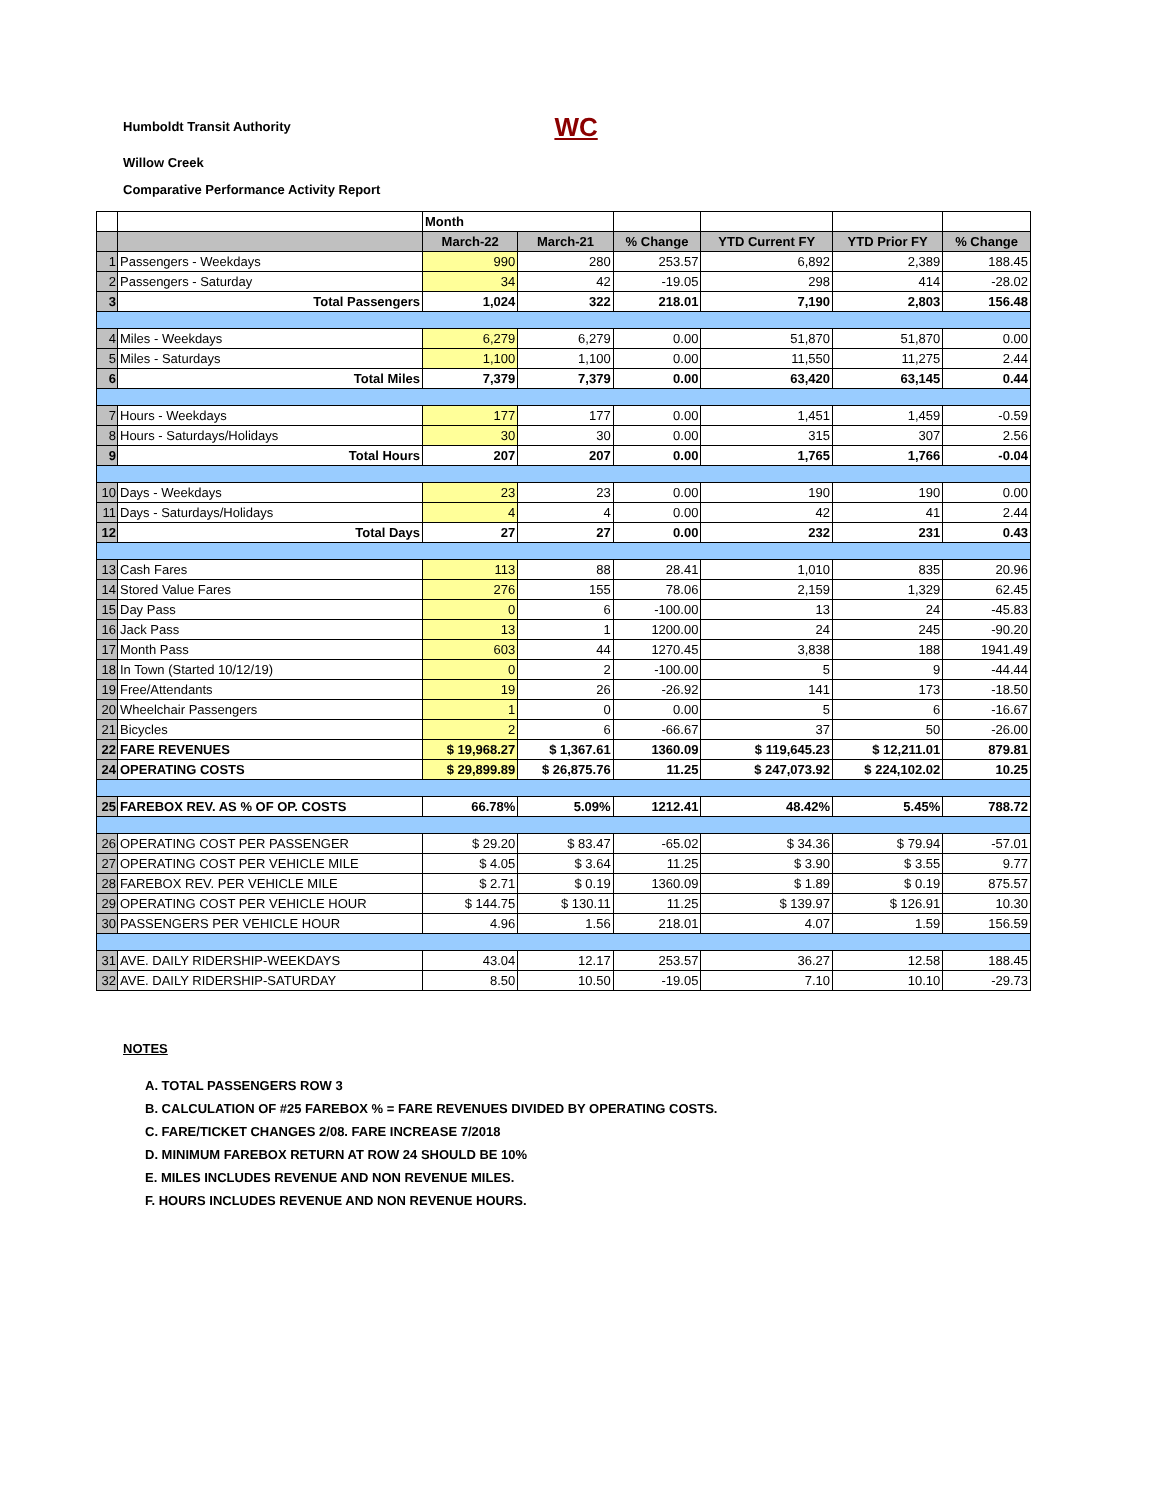Humboldt Transit Authority WC
Willow Creek
Comparative Performance Activity Report
| | | Month | | | | | |
| | | March-22 | March-21 | % Change | YTD Current FY | YTD Prior FY | % Change |
| 1 | Passengers - Weekdays | 990 | 280 | 253.57 | 6,892 | 2,389 | 188.45 |
| 2 | Passengers - Saturday | 34 | 42 | -19.05 | 298 | 414 | -28.02 |
| 3 | Total Passengers | 1,024 | 322 | 218.01 | 7,190 | 2,803 | 156.48 |
| 4 | Miles - Weekdays | 6,279 | 6,279 | 0.00 | 51,870 | 51,870 | 0.00 |
| 5 | Miles - Saturdays | 1,100 | 1,100 | 0.00 | 11,550 | 11,275 | 2.44 |
| 6 | Total Miles | 7,379 | 7,379 | 0.00 | 63,420 | 63,145 | 0.44 |
| 7 | Hours - Weekdays | 177 | 177 | 0.00 | 1,451 | 1,459 | -0.59 |
| 8 | Hours - Saturdays/Holidays | 30 | 30 | 0.00 | 315 | 307 | 2.56 |
| 9 | Total Hours | 207 | 207 | 0.00 | 1,765 | 1,766 | -0.04 |
| 10 | Days - Weekdays | 23 | 23 | 0.00 | 190 | 190 | 0.00 |
| 11 | Days - Saturdays/Holidays | 4 | 4 | 0.00 | 42 | 41 | 2.44 |
| 12 | Total Days | 27 | 27 | 0.00 | 232 | 231 | 0.43 |
| 13 | Cash Fares | 113 | 88 | 28.41 | 1,010 | 835 | 20.96 |
| 14 | Stored Value Fares | 276 | 155 | 78.06 | 2,159 | 1,329 | 62.45 |
| 15 | Day Pass | 0 | 6 | -100.00 | 13 | 24 | -45.83 |
| 16 | Jack Pass | 13 | 1 | 1200.00 | 24 | 245 | -90.20 |
| 17 | Month Pass | 603 | 44 | 1270.45 | 3,838 | 188 | 1941.49 |
| 18 | In Town (Started 10/12/19) | 0 | 2 | -100.00 | 5 | 9 | -44.44 |
| 19 | Free/Attendants | 19 | 26 | -26.92 | 141 | 173 | -18.50 |
| 20 | Wheelchair Passengers | 1 | 0 | 0.00 | 5 | 6 | -16.67 |
| 21 | Bicycles | 2 | 6 | -66.67 | 37 | 50 | -26.00 |
| 22 | FARE REVENUES | $ 19,968.27 | $ 1,367.61 | 1360.09 | $ 119,645.23 | $ 12,211.01 | 879.81 |
| 24 | OPERATING COSTS | $ 29,899.89 | $ 26,875.76 | 11.25 | $ 247,073.92 | $ 224,102.02 | 10.25 |
| 25 | FAREBOX REV. AS % OF OP. COSTS | 66.78% | 5.09% | 1212.41 | 48.42% | 5.45% | 788.72 |
| 26 | OPERATING COST PER PASSENGER | $ 29.20 | $ 83.47 | -65.02 | $ 34.36 | $ 79.94 | -57.01 |
| 27 | OPERATING COST PER VEHICLE MILE | $ 4.05 | $ 3.64 | 11.25 | $ 3.90 | $ 3.55 | 9.77 |
| 28 | FAREBOX REV. PER VEHICLE MILE | $ 2.71 | $ 0.19 | 1360.09 | $ 1.89 | $ 0.19 | 875.57 |
| 29 | OPERATING COST PER VEHICLE HOUR | $ 144.75 | $ 130.11 | 11.25 | $ 139.97 | $ 126.91 | 10.30 |
| 30 | PASSENGERS PER VEHICLE HOUR | 4.96 | 1.56 | 218.01 | 4.07 | 1.59 | 156.59 |
| 31 | AVE. DAILY RIDERSHIP-WEEKDAYS | 43.04 | 12.17 | 253.57 | 36.27 | 12.58 | 188.45 |
| 32 | AVE. DAILY RIDERSHIP-SATURDAY | 8.50 | 10.50 | -19.05 | 7.10 | 10.10 | -29.73 |
NOTES
A. TOTAL PASSENGERS ROW 3
B. CALCULATION OF #25 FAREBOX % = FARE REVENUES DIVIDED BY OPERATING COSTS.
C. FARE/TICKET CHANGES 2/08. FARE INCREASE 7/2018
D. MINIMUM FAREBOX RETURN AT ROW 24 SHOULD BE 10%
E. MILES INCLUDES REVENUE AND NON REVENUE MILES.
F. HOURS INCLUDES REVENUE AND NON REVENUE HOURS.